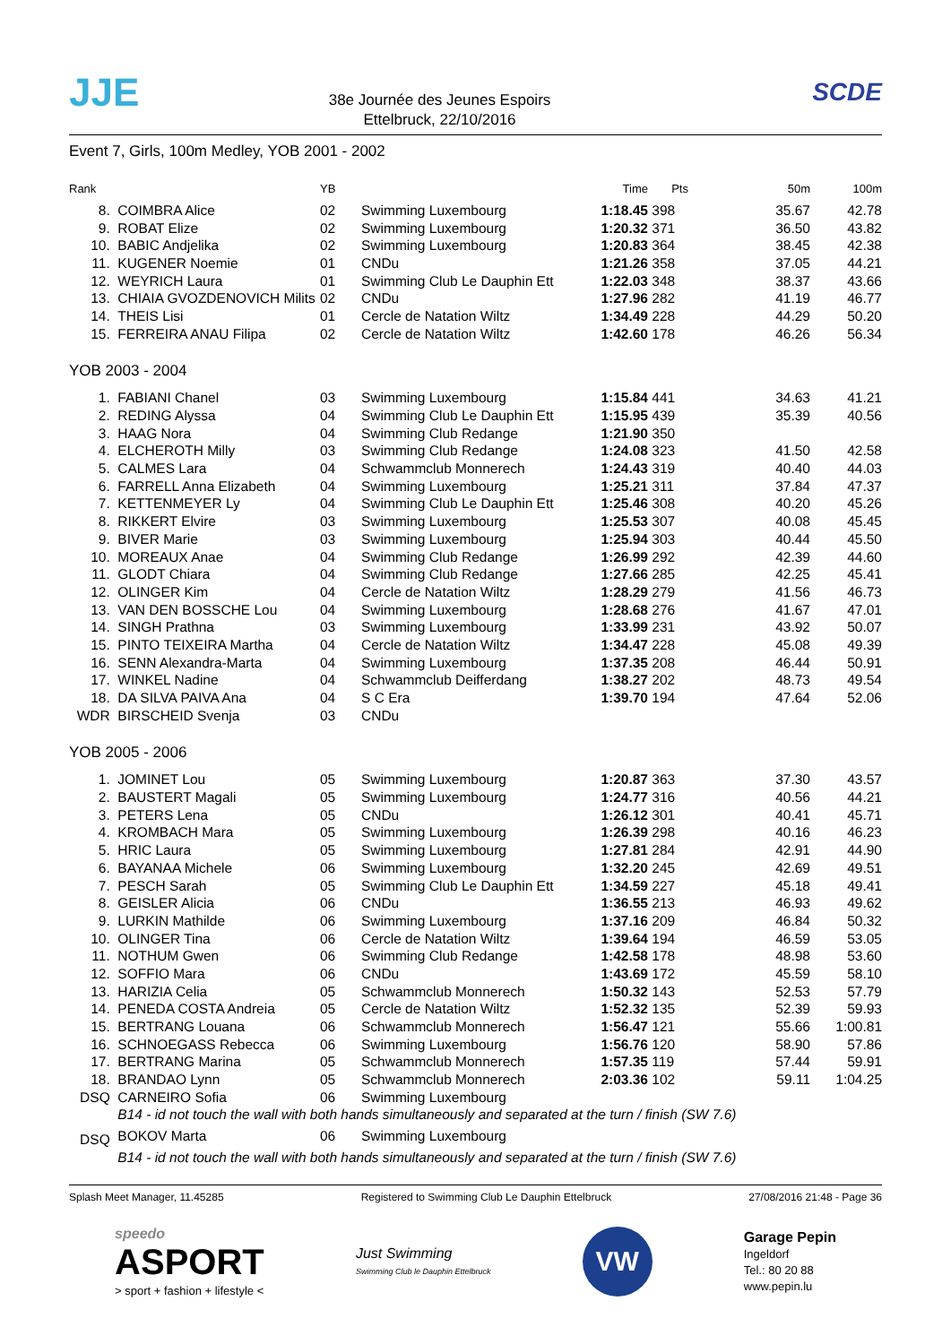JJE
38e Journée des Jeunes Espoirs
Ettelbruck, 22/10/2016
SCDE
Event 7, Girls, 100m Medley, YOB 2001 - 2002
| Rank | | YB | | Time | Pts | 50m | 100m |
| --- | --- | --- | --- | --- | --- | --- | --- |
| 8. | COIMBRA Alice | 02 | Swimming Luxembourg | 1:18.45 | 398 | 35.67 | 42.78 |
| 9. | ROBAT Elize | 02 | Swimming Luxembourg | 1:20.32 | 371 | 36.50 | 43.82 |
| 10. | BABIC Andjelika | 02 | Swimming Luxembourg | 1:20.83 | 364 | 38.45 | 42.38 |
| 11. | KUGENER Noemie | 01 | CNDu | 1:21.26 | 358 | 37.05 | 44.21 |
| 12. | WEYRICH Laura | 01 | Swimming Club Le Dauphin Ett | 1:22.03 | 348 | 38.37 | 43.66 |
| 13. | CHIAIA GVOZDENOVICH Milits | 02 | CNDu | 1:27.96 | 282 | 41.19 | 46.77 |
| 14. | THEIS Lisi | 01 | Cercle de Natation Wiltz | 1:34.49 | 228 | 44.29 | 50.20 |
| 15. | FERREIRA ANAU Filipa | 02 | Cercle de Natation Wiltz | 1:42.60 | 178 | 46.26 | 56.34 |
| YOB 2003 - 2004 | | | | | | | |
| 1. | FABIANI Chanel | 03 | Swimming Luxembourg | 1:15.84 | 441 | 34.63 | 41.21 |
| 2. | REDING Alyssa | 04 | Swimming Club Le Dauphin Ett | 1:15.95 | 439 | 35.39 | 40.56 |
| 3. | HAAG Nora | 04 | Swimming Club Redange | 1:21.90 | 350 | | |
| 4. | ELCHEROTH Milly | 03 | Swimming Club Redange | 1:24.08 | 323 | 41.50 | 42.58 |
| 5. | CALMES Lara | 04 | Schwammclub Monnerech | 1:24.43 | 319 | 40.40 | 44.03 |
| 6. | FARRELL Anna Elizabeth | 04 | Swimming Luxembourg | 1:25.21 | 311 | 37.84 | 47.37 |
| 7. | KETTENMEYER Ly | 04 | Swimming Club Le Dauphin Ett | 1:25.46 | 308 | 40.20 | 45.26 |
| 8. | RIKKERT Elvire | 03 | Swimming Luxembourg | 1:25.53 | 307 | 40.08 | 45.45 |
| 9. | BIVER Marie | 03 | Swimming Luxembourg | 1:25.94 | 303 | 40.44 | 45.50 |
| 10. | MOREAUX Anae | 04 | Swimming Club Redange | 1:26.99 | 292 | 42.39 | 44.60 |
| 11. | GLODT Chiara | 04 | Swimming Club Redange | 1:27.66 | 285 | 42.25 | 45.41 |
| 12. | OLINGER Kim | 04 | Cercle de Natation Wiltz | 1:28.29 | 279 | 41.56 | 46.73 |
| 13. | VAN DEN BOSSCHE Lou | 04 | Swimming Luxembourg | 1:28.68 | 276 | 41.67 | 47.01 |
| 14. | SINGH Prathna | 03 | Swimming Luxembourg | 1:33.99 | 231 | 43.92 | 50.07 |
| 15. | PINTO TEIXEIRA Martha | 04 | Cercle de Natation Wiltz | 1:34.47 | 228 | 45.08 | 49.39 |
| 16. | SENN Alexandra-Marta | 04 | Swimming Luxembourg | 1:37.35 | 208 | 46.44 | 50.91 |
| 17. | WINKEL Nadine | 04 | Schwammclub Deifferdang | 1:38.27 | 202 | 48.73 | 49.54 |
| 18. | DA SILVA PAIVA Ana | 04 | S C Era | 1:39.70 | 194 | 47.64 | 52.06 |
| WDR | BIRSCHEID Svenja | 03 | CNDu | | | | |
| YOB 2005 - 2006 | | | | | | | |
| 1. | JOMINET Lou | 05 | Swimming Luxembourg | 1:20.87 | 363 | 37.30 | 43.57 |
| 2. | BAUSTERT Magali | 05 | Swimming Luxembourg | 1:24.77 | 316 | 40.56 | 44.21 |
| 3. | PETERS Lena | 05 | CNDu | 1:26.12 | 301 | 40.41 | 45.71 |
| 4. | KROMBACH Mara | 05 | Swimming Luxembourg | 1:26.39 | 298 | 40.16 | 46.23 |
| 5. | HRIC Laura | 05 | Swimming Luxembourg | 1:27.81 | 284 | 42.91 | 44.90 |
| 6. | BAYANAA Michele | 06 | Swimming Luxembourg | 1:32.20 | 245 | 42.69 | 49.51 |
| 7. | PESCH Sarah | 05 | Swimming Club Le Dauphin Ett | 1:34.59 | 227 | 45.18 | 49.41 |
| 8. | GEISLER Alicia | 06 | CNDu | 1:36.55 | 213 | 46.93 | 49.62 |
| 9. | LURKIN Mathilde | 06 | Swimming Luxembourg | 1:37.16 | 209 | 46.84 | 50.32 |
| 10. | OLINGER Tina | 06 | Cercle de Natation Wiltz | 1:39.64 | 194 | 46.59 | 53.05 |
| 11. | NOTHUM Gwen | 06 | Swimming Club Redange | 1:42.58 | 178 | 48.98 | 53.60 |
| 12. | SOFFIO Mara | 06 | CNDu | 1:43.69 | 172 | 45.59 | 58.10 |
| 13. | HARIZIA Celia | 05 | Schwammclub Monnerech | 1:50.32 | 143 | 52.53 | 57.79 |
| 14. | PENEDA COSTA Andreia | 05 | Cercle de Natation Wiltz | 1:52.32 | 135 | 52.39 | 59.93 |
| 15. | BERTRANG Louana | 06 | Schwammclub Monnerech | 1:56.47 | 121 | 55.66 | 1:00.81 |
| 16. | SCHNOEGASS Rebecca | 06 | Swimming Luxembourg | 1:56.76 | 120 | 58.90 | 57.86 |
| 17. | BERTRANG Marina | 05 | Schwammclub Monnerech | 1:57.35 | 119 | 57.44 | 59.91 |
| 18. | BRANDAO Lynn | 05 | Schwammclub Monnerech | 2:03.36 | 102 | 59.11 | 1:04.25 |
| DSQ | CARNEIRO Sofia | 06 | Swimming Luxembourg | | | | |
| | B14 - id not touch the wall with both hands simultaneously and separated at the turn / finish (SW 7.6) | | | | | | |
| DSQ | BOKOV Marta | 06 | Swimming Luxembourg | | | | |
| | B14 - id not touch the wall with both hands simultaneously and separated at the turn / finish (SW 7.6) | | | | | | |
Splash Meet Manager, 11.45285 Registered to Swimming Club Le Dauphin Ettelbruck 27/08/2016 21:48 - Page 36
speedo
ASPORT
> sport + fashion + lifestyle <
Just Swimming
Swimming Club le Dauphin Ettelbruck
VW
Garage Pepin
Ingeldorf
Tel.: 80 20 88
www.pepin.lu